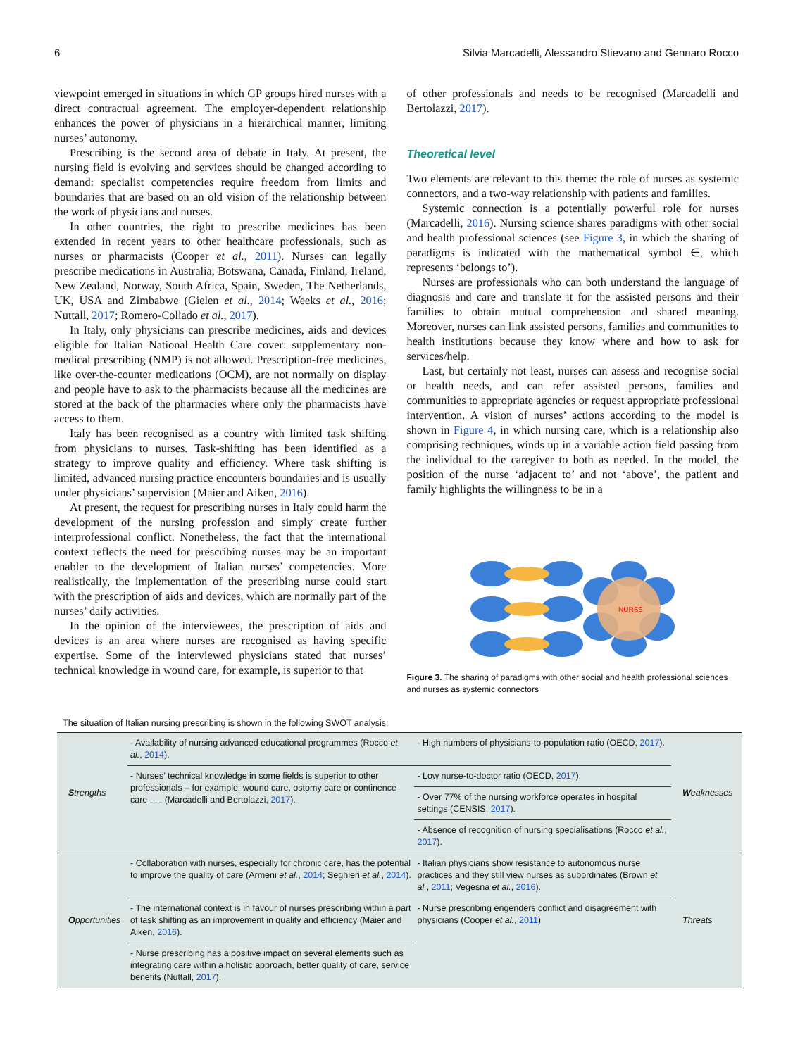6 Silvia Marcadelli, Alessandro Stievano and Gennaro Rocco
viewpoint emerged in situations in which GP groups hired nurses with a direct contractual agreement. The employer-dependent relationship enhances the power of physicians in a hierarchical manner, limiting nurses’ autonomy.
Prescribing is the second area of debate in Italy. At present, the nursing field is evolving and services should be changed according to demand: specialist competencies require freedom from limits and boundaries that are based on an old vision of the relationship between the work of physicians and nurses.
In other countries, the right to prescribe medicines has been extended in recent years to other healthcare professionals, such as nurses or pharmacists (Cooper et al., 2011). Nurses can legally prescribe medications in Australia, Botswana, Canada, Finland, Ireland, New Zealand, Norway, South Africa, Spain, Sweden, The Netherlands, UK, USA and Zimbabwe (Gielen et al., 2014; Weeks et al., 2016; Nuttall, 2017; Romero-Collado et al., 2017).
In Italy, only physicians can prescribe medicines, aids and devices eligible for Italian National Health Care cover: supplementary non-medical prescribing (NMP) is not allowed. Prescription-free medicines, like over-the-counter medications (OCM), are not normally on display and people have to ask to the pharmacists because all the medicines are stored at the back of the pharmacies where only the pharmacists have access to them.
Italy has been recognised as a country with limited task shifting from physicians to nurses. Task-shifting has been identified as a strategy to improve quality and efficiency. Where task shifting is limited, advanced nursing practice encounters boundaries and is usually under physicians’ supervision (Maier and Aiken, 2016).
At present, the request for prescribing nurses in Italy could harm the development of the nursing profession and simply create further interprofessional conflict. Nonetheless, the fact that the international context reflects the need for prescribing nurses may be an important enabler to the development of Italian nurses’ competencies. More realistically, the implementation of the prescribing nurse could start with the prescription of aids and devices, which are normally part of the nurses’ daily activities.
In the opinion of the interviewees, the prescription of aids and devices is an area where nurses are recognised as having specific expertise. Some of the interviewed physicians stated that nurses’ technical knowledge in wound care, for example, is superior to that
of other professionals and needs to be recognised (Marcadelli and Bertolazzi, 2017).
Theoretical level
Two elements are relevant to this theme: the role of nurses as systemic connectors, and a two-way relationship with patients and families.
Systemic connection is a potentially powerful role for nurses (Marcadelli, 2016). Nursing science shares paradigms with other social and health professional sciences (see Figure 3, in which the sharing of paradigms is indicated with the mathematical symbol ∈, which represents ‘belongs to’).
Nurses are professionals who can both understand the language of diagnosis and care and translate it for the assisted persons and their families to obtain mutual comprehension and shared meaning. Moreover, nurses can link assisted persons, families and communities to health institutions because they know where and how to ask for services/help.
Last, but certainly not least, nurses can assess and recognise social or health needs, and can refer assisted persons, families and communities to appropriate agencies or request appropriate professional intervention. A vision of nurses’ actions according to the model is shown in Figure 4, in which nursing care, which is a relationship also comprising techniques, winds up in a variable action field passing from the individual to the caregiver to both as needed. In the model, the position of the nurse ‘adjacent to’ and not ‘above’, the patient and family highlights the willingness to be in a
NURSE
Figure 3. The sharing of paradigms with other social and health professional sciences and nurses as systemic connectors
The situation of Italian nursing prescribing is shown in the following SWOT analysis:
| S trengths | - Availability of nursing advanced educational programmes (Rocco et al. , 2014 ). | - High numbers of physicians-to-population ratio (OECD, 2017 ). | W eaknesses |
| | - Nurses’ technical knowledge in some fields is superior to other professionals – for example: wound care, ostomy care or continence care . . . (Marcadelli and Bertolazzi, 2017 ). | - Low nurse-to-doctor ratio (OECD, 2017 ). | |
| | | - Over 77% of the nursing workforce operates in hospital settings (CENSIS, 2017 ). | |
| | | - Absence of recognition of nursing specialisations (Rocco et al. , 2017 ). | |
| O pportunities | - Collaboration with nurses, especially for chronic care, has the potential to improve the quality of care (Armeni et al. , 2014 ; Seghieri et al. , 2014 ). | - Italian physicians show resistance to autonomous nurse practices and they still view nurses as subordinates (Brown et al. , 2011 ; Vegesna et al. , 2016 ). | T hreats |
| | - The international context is in favour of nurses prescribing within a part of task shifting as an improvement in quality and efficiency (Maier and Aiken, 2016 ). | - Nurse prescribing engenders conflict and disagreement with physicians (Cooper et al. , 2011 ) | |
| | - Nurse prescribing has a positive impact on several elements such as integrating care within a holistic approach, better quality of care, service benefits (Nuttall, 2017 ). | | |